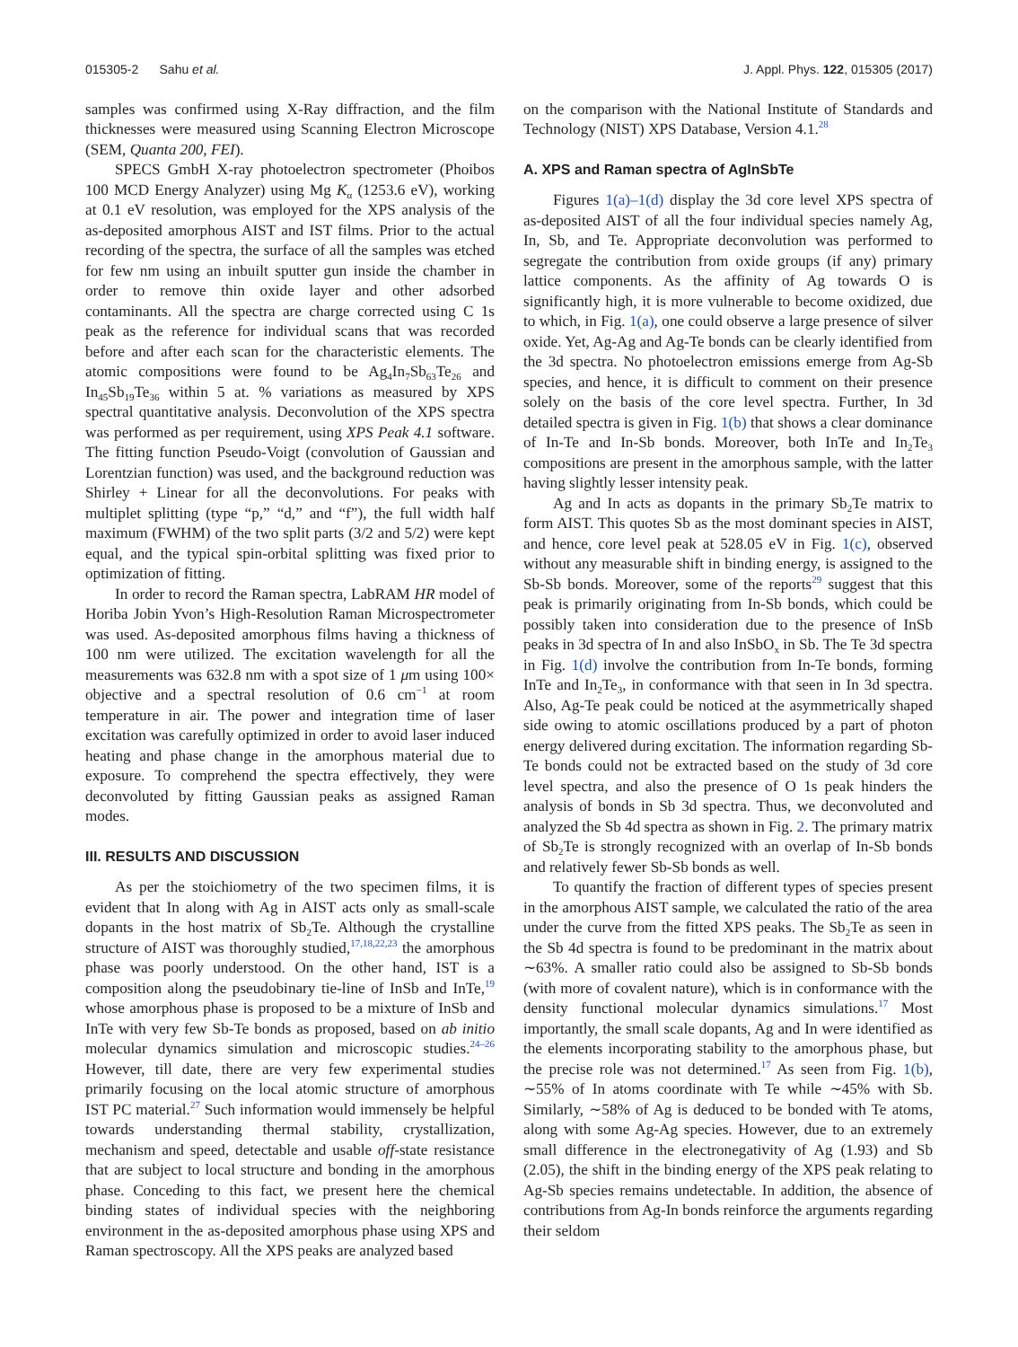015305-2 Sahu et al. J. Appl. Phys. 122, 015305 (2017)
samples was confirmed using X-Ray diffraction, and the film thicknesses were measured using Scanning Electron Microscope (SEM, Quanta 200, FEI).
SPECS GmbH X-ray photoelectron spectrometer (Phoibos 100 MCD Energy Analyzer) using Mg K<sub>α</sub> (1253.6 eV), working at 0.1 eV resolution, was employed for the XPS analysis of the as-deposited amorphous AIST and IST films. Prior to the actual recording of the spectra, the surface of all the samples was etched for few nm using an inbuilt sputter gun inside the chamber in order to remove thin oxide layer and other adsorbed contaminants. All the spectra are charge corrected using C 1s peak as the reference for individual scans that was recorded before and after each scan for the characteristic elements. The atomic compositions were found to be Ag<sub>4</sub>In<sub>7</sub>Sb<sub>63</sub>Te<sub>26</sub> and In<sub>45</sub>Sb<sub>19</sub>Te<sub>36</sub> within 5 at. % variations as measured by XPS spectral quantitative analysis. Deconvolution of the XPS spectra was performed as per requirement, using XPS Peak 4.1 software. The fitting function Pseudo-Voigt (convolution of Gaussian and Lorentzian function) was used, and the background reduction was Shirley + Linear for all the deconvolutions. For peaks with multiplet splitting (type “p,” “d,” and “f”), the full width half maximum (FWHM) of the two split parts (3/2 and 5/2) were kept equal, and the typical spin-orbital splitting was fixed prior to optimization of fitting.
In order to record the Raman spectra, LabRAM HR model of Horiba Jobin Yvon’s High-Resolution Raman Microspectrometer was used. As-deposited amorphous films having a thickness of 100 nm were utilized. The excitation wavelength for all the measurements was 632.8 nm with a spot size of 1 μm using 100× objective and a spectral resolution of 0.6 cm<sup>−1</sup> at room temperature in air. The power and integration time of laser excitation was carefully optimized in order to avoid laser induced heating and phase change in the amorphous material due to exposure. To comprehend the spectra effectively, they were deconvoluted by fitting Gaussian peaks as assigned Raman modes.
III. RESULTS AND DISCUSSION
As per the stoichiometry of the two specimen films, it is evident that In along with Ag in AIST acts only as small-scale dopants in the host matrix of Sb<sub>2</sub>Te. Although the crystalline structure of AIST was thoroughly studied,<sup>17,18,22,23</sup> the amorphous phase was poorly understood. On the other hand, IST is a composition along the pseudobinary tie-line of InSb and InTe,<sup>19</sup> whose amorphous phase is proposed to be a mixture of InSb and InTe with very few Sb-Te bonds as proposed, based on ab initio molecular dynamics simulation and microscopic studies.<sup>24–26</sup> However, till date, there are very few experimental studies primarily focusing on the local atomic structure of amorphous IST PC material.<sup>27</sup> Such information would immensely be helpful towards understanding thermal stability, crystallization, mechanism and speed, detectable and usable off-state resistance that are subject to local structure and bonding in the amorphous phase. Conceding to this fact, we present here the chemical binding states of individual species with the neighboring environment in the as-deposited amorphous phase using XPS and Raman spectroscopy. All the XPS peaks are analyzed based
on the comparison with the National Institute of Standards and Technology (NIST) XPS Database, Version 4.1.<sup>28</sup>
A. XPS and Raman spectra of AgInSbTe
Figures 1(a)–1(d) display the 3d core level XPS spectra of as-deposited AIST of all the four individual species namely Ag, In, Sb, and Te. Appropriate deconvolution was performed to segregate the contribution from oxide groups (if any) primary lattice components. As the affinity of Ag towards O is significantly high, it is more vulnerable to become oxidized, due to which, in Fig. 1(a), one could observe a large presence of silver oxide. Yet, Ag-Ag and Ag-Te bonds can be clearly identified from the 3d spectra. No photoelectron emissions emerge from Ag-Sb species, and hence, it is difficult to comment on their presence solely on the basis of the core level spectra. Further, In 3d detailed spectra is given in Fig. 1(b) that shows a clear dominance of In-Te and In-Sb bonds. Moreover, both InTe and In<sub>2</sub>Te<sub>3</sub> compositions are present in the amorphous sample, with the latter having slightly lesser intensity peak.
Ag and In acts as dopants in the primary Sb<sub>2</sub>Te matrix to form AIST. This quotes Sb as the most dominant species in AIST, and hence, core level peak at 528.05 eV in Fig. 1(c), observed without any measurable shift in binding energy, is assigned to the Sb-Sb bonds. Moreover, some of the reports<sup>29</sup> suggest that this peak is primarily originating from In-Sb bonds, which could be possibly taken into consideration due to the presence of InSb peaks in 3d spectra of In and also InSbO<sub>x</sub> in Sb. The Te 3d spectra in Fig. 1(d) involve the contribution from In-Te bonds, forming InTe and In<sub>2</sub>Te<sub>3</sub>, in conformance with that seen in In 3d spectra. Also, Ag-Te peak could be noticed at the asymmetrically shaped side owing to atomic oscillations produced by a part of photon energy delivered during excitation. The information regarding Sb-Te bonds could not be extracted based on the study of 3d core level spectra, and also the presence of O 1s peak hinders the analysis of bonds in Sb 3d spectra. Thus, we deconvoluted and analyzed the Sb 4d spectra as shown in Fig. 2. The primary matrix of Sb<sub>2</sub>Te is strongly recognized with an overlap of In-Sb bonds and relatively fewer Sb-Sb bonds as well.
To quantify the fraction of different types of species present in the amorphous AIST sample, we calculated the ratio of the area under the curve from the fitted XPS peaks. The Sb<sub>2</sub>Te as seen in the Sb 4d spectra is found to be predominant in the matrix about ∼63%. A smaller ratio could also be assigned to Sb-Sb bonds (with more of covalent nature), which is in conformance with the density functional molecular dynamics simulations.<sup>17</sup> Most importantly, the small scale dopants, Ag and In were identified as the elements incorporating stability to the amorphous phase, but the precise role was not determined.<sup>17</sup> As seen from Fig. 1(b), ∼55% of In atoms coordinate with Te while ∼45% with Sb. Similarly, ∼58% of Ag is deduced to be bonded with Te atoms, along with some Ag-Ag species. However, due to an extremely small difference in the electronegativity of Ag (1.93) and Sb (2.05), the shift in the binding energy of the XPS peak relating to Ag-Sb species remains undetectable. In addition, the absence of contributions from Ag-In bonds reinforce the arguments regarding their seldom